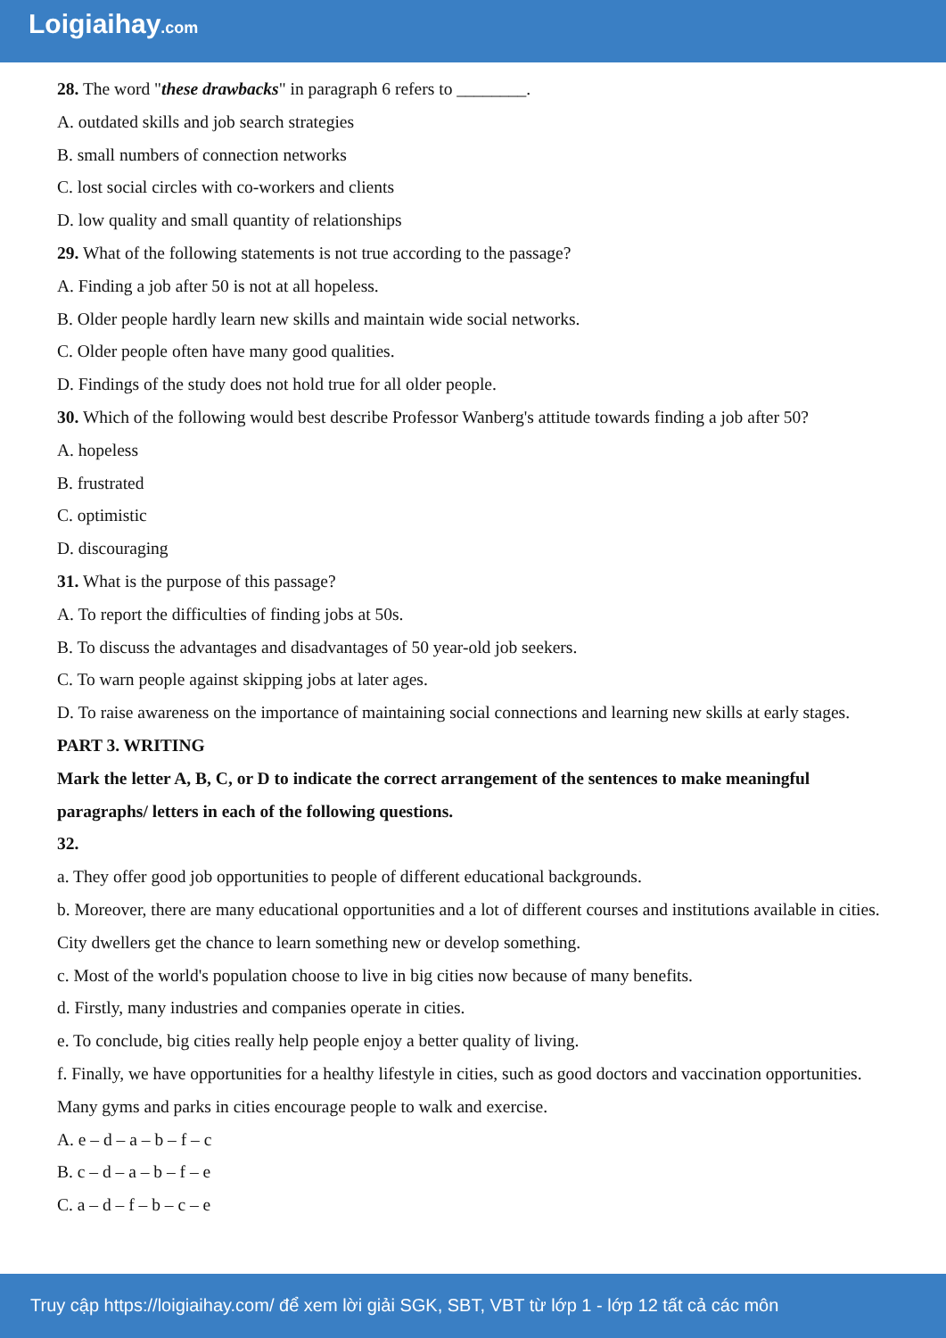Loigiaihay.com
28. The word "these drawbacks" in paragraph 6 refers to ________.
A. outdated skills and job search strategies
B. small numbers of connection networks
C. lost social circles with co-workers and clients
D. low quality and small quantity of relationships
29. What of the following statements is not true according to the passage?
A. Finding a job after 50 is not at all hopeless.
B. Older people hardly learn new skills and maintain wide social networks.
C. Older people often have many good qualities.
D. Findings of the study does not hold true for all older people.
30. Which of the following would best describe Professor Wanberg's attitude towards finding a job after 50?
A. hopeless
B. frustrated
C. optimistic
D. discouraging
31. What is the purpose of this passage?
A. To report the difficulties of finding jobs at 50s.
B. To discuss the advantages and disadvantages of 50 year-old job seekers.
C. To warn people against skipping jobs at later ages.
D. To raise awareness on the importance of maintaining social connections and learning new skills at early stages.
PART 3. WRITING
Mark the letter A, B, C, or D to indicate the correct arrangement of the sentences to make meaningful paragraphs/ letters in each of the following questions.
32.
a. They offer good job opportunities to people of different educational backgrounds.
b. Moreover, there are many educational opportunities and a lot of different courses and institutions available in cities. City dwellers get the chance to learn something new or develop something.
c. Most of the world's population choose to live in big cities now because of many benefits.
d. Firstly, many industries and companies operate in cities.
e. To conclude, big cities really help people enjoy a better quality of living.
f. Finally, we have opportunities for a healthy lifestyle in cities, such as good doctors and vaccination opportunities. Many gyms and parks in cities encourage people to walk and exercise.
A. e – d – a – b – f – c
B. c – d – a – b – f – e
C. a – d – f – b – c – e
Truy cập https://loigiaihay.com/ để xem lời giải SGK, SBT, VBT từ lớp 1 - lớp 12 tất cả các môn